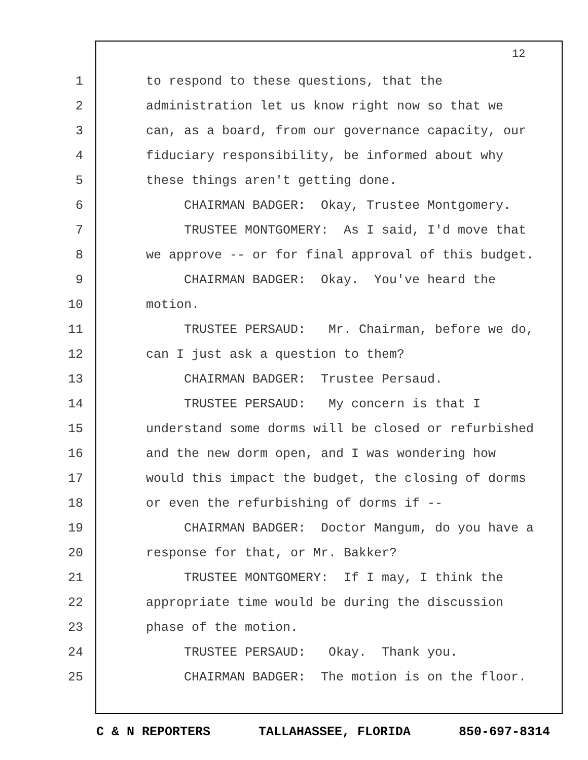12
1 to respond to these questions, that the
2 administration let us know right now so that we
3 can, as a board, from our governance capacity, our
4 fiduciary responsibility, be informed about why
5 these things aren't getting done.
6 CHAIRMAN BADGER: Okay, Trustee Montgomery.
7 TRUSTEE MONTGOMERY: As I said, I'd move that
8 we approve -- or for final approval of this budget.
9 CHAIRMAN BADGER: Okay. You've heard the
10 motion.
11 TRUSTEE PERSAUD: Mr. Chairman, before we do,
12 can I just ask a question to them?
13 CHAIRMAN BADGER: Trustee Persaud.
14 TRUSTEE PERSAUD: My concern is that I
15 understand some dorms will be closed or refurbished
16 and the new dorm open, and I was wondering how
17 would this impact the budget, the closing of dorms
18 or even the refurbishing of dorms if --
19 CHAIRMAN BADGER: Doctor Mangum, do you have a
20 response for that, or Mr. Bakker?
21 TRUSTEE MONTGOMERY: If I may, I think the
22 appropriate time would be during the discussion
23 phase of the motion.
24 TRUSTEE PERSAUD: Okay. Thank you.
25 CHAIRMAN BADGER: The motion is on the floor.
C & N REPORTERS TALLAHASSEE, FLORIDA 850-697-8314